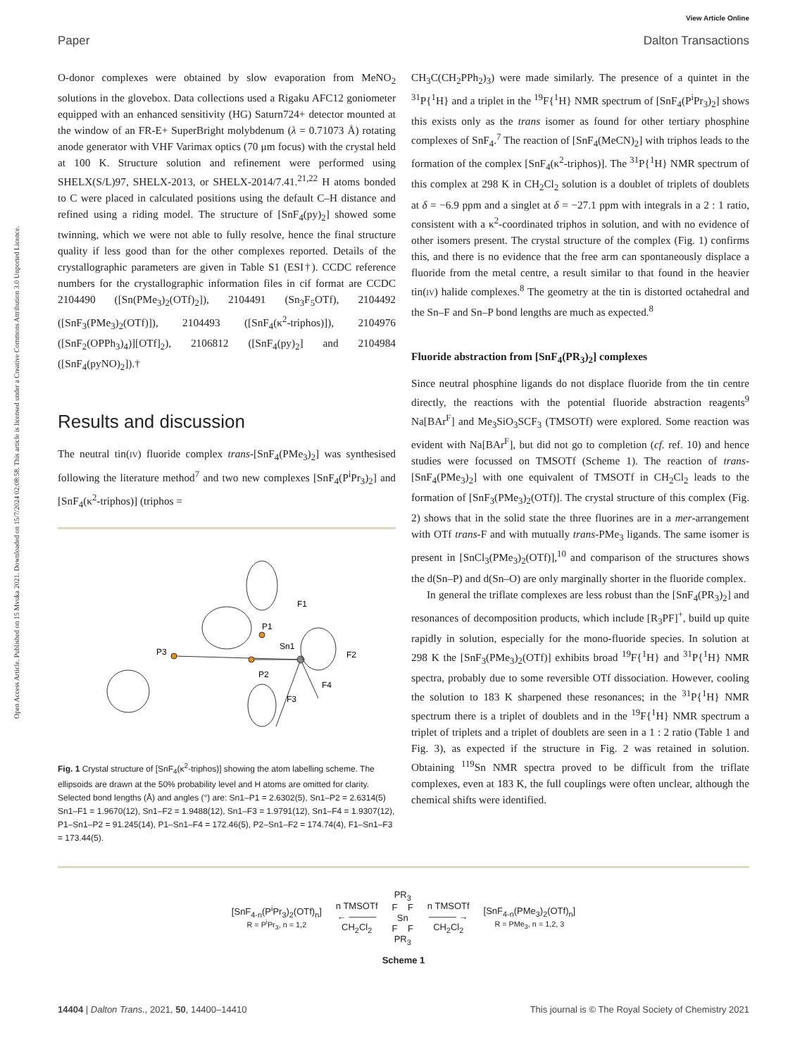View Article Online
Paper Dalton Transactions
Open Access Article. Published on 15 Mvuka 2021. Downloaded on 15/7/2024 02:08:58. This article is licensed under a Creative Commons Attribution 3.0 Unported Licence.
O-donor complexes were obtained by slow evaporation from MeNO<sub>2</sub> solutions in the glovebox. Data collections used a Rigaku AFC12 goniometer equipped with an enhanced sensitivity (HG) Saturn724+ detector mounted at the window of an FR-E+ SuperBright molybdenum (λ = 0.71073 Å) rotating anode generator with VHF Varimax optics (70 μm focus) with the crystal held at 100 K. Structure solution and refinement were performed using SHELX(S/L)97, SHELX-2013, or SHELX-2014/7.41.<sup>21,22</sup> H atoms bonded to C were placed in calculated positions using the default C–H distance and refined using a riding model. The structure of [SnF<sub>4</sub>(py)<sub>2</sub>] showed some twinning, which we were not able to fully resolve, hence the final structure quality if less good than for the other complexes reported. Details of the crystallographic parameters are given in Table S1 (ESI†). CCDC reference numbers for the crystallographic information files in cif format are CCDC 2104490 ([Sn(PMe<sub>3</sub>)<sub>2</sub>(OTf)<sub>2</sub>]), 2104491 (Sn<sub>3</sub>F<sub>5</sub>OTf), 2104492 ([SnF<sub>3</sub>(PMe<sub>3</sub>)<sub>2</sub>(OTf)]), 2104493 ([SnF<sub>4</sub>(κ<sup>2</sup>-triphos)]), 2104976 ([SnF<sub>2</sub>(OPPh<sub>3</sub>)<sub>4</sub>)][OTf]<sub>2</sub>), 2106812 ([SnF<sub>4</sub>(py)<sub>2</sub>] and 2104984 ([SnF<sub>4</sub>(pyNO)<sub>2</sub>]).†
Results and discussion
The neutral tin(IV) fluoride complex trans-[SnF<sub>4</sub>(PMe<sub>3</sub>)<sub>2</sub>] was synthesised following the literature method<sup>7</sup> and two new complexes [SnF<sub>4</sub>(P<sup>i</sup>Pr<sub>3</sub>)<sub>2</sub>] and [SnF<sub>4</sub>(κ<sup>2</sup>-triphos)] (triphos =
P3
P1
Sn1
P2
F1
F2
F3
F4
Fig. 1 Crystal structure of [SnF<sub>4</sub>(κ<sup>2</sup>-triphos)] showing the atom labelling scheme. The ellipsoids are drawn at the 50% probability level and H atoms are omitted for clarity. Selected bond lengths (Å) and angles (°) are: Sn1–P1 = 2.6302(5), Sn1–P2 = 2.6314(5) Sn1–F1 = 1.9670(12), Sn1–F2 = 1.9488(12), Sn1–F3 = 1.9791(12), Sn1–F4 = 1.9307(12), P1–Sn1–P2 = 91.245(14), P1–Sn1–F4 = 172.46(5), P2–Sn1–F2 = 174.74(4), F1–Sn1–F3 = 173.44(5).
CH<sub>3</sub>C(CH<sub>2</sub>PPh<sub>2</sub>)<sub>3</sub>) were made similarly. The presence of a quintet in the <sup>31</sup>P{<sup>1</sup>H} and a triplet in the <sup>19</sup>F{<sup>1</sup>H} NMR spectrum of [SnF<sub>4</sub>(P<sup>i</sup>Pr<sub>3</sub>)<sub>2</sub>] shows this exists only as the trans isomer as found for other tertiary phosphine complexes of SnF<sub>4</sub>.<sup>7</sup> The reaction of [SnF<sub>4</sub>(MeCN)<sub>2</sub>] with triphos leads to the formation of the complex [SnF<sub>4</sub>(κ<sup>2</sup>-triphos)]. The <sup>31</sup>P{<sup>1</sup>H} NMR spectrum of this complex at 298 K in CH<sub>2</sub>Cl<sub>2</sub> solution is a doublet of triplets of doublets at δ = −6.9 ppm and a singlet at δ = −27.1 ppm with integrals in a 2 : 1 ratio, consistent with a κ<sup>2</sup>-coordinated triphos in solution, and with no evidence of other isomers present. The crystal structure of the complex (Fig. 1) confirms this, and there is no evidence that the free arm can spontaneously displace a fluoride from the metal centre, a result similar to that found in the heavier tin(IV) halide complexes.<sup>8</sup> The geometry at the tin is distorted octahedral and the Sn–F and Sn–P bond lengths are much as expected.<sup>8</sup>
Fluoride abstraction from [SnF<sub>4</sub>(PR<sub>3</sub>)<sub>2</sub>] complexes
Since neutral phosphine ligands do not displace fluoride from the tin centre directly, the reactions with the potential fluoride abstraction reagents<sup>9</sup> Na[BAr<sup>F</sup>] and Me<sub>3</sub>SiO<sub>3</sub>SCF<sub>3</sub> (TMSOTf) were explored. Some reaction was evident with Na[BAr<sup>F</sup>], but did not go to completion (cf. ref. 10) and hence studies were focussed on TMSOTf (Scheme 1). The reaction of trans-[SnF<sub>4</sub>(PMe<sub>3</sub>)<sub>2</sub>] with one equivalent of TMSOTf in CH<sub>2</sub>Cl<sub>2</sub> leads to the formation of [SnF<sub>3</sub>(PMe<sub>3</sub>)<sub>2</sub>(OTf)]. The crystal structure of this complex (Fig. 2) shows that in the solid state the three fluorines are in a mer-arrangement with OTf trans-F and with mutually trans-PMe<sub>3</sub> ligands. The same isomer is present in [SnCl<sub>3</sub>(PMe<sub>3</sub>)<sub>2</sub>(OTf)],<sup>10</sup> and comparison of the structures shows the d(Sn–P) and d(Sn–O) are only marginally shorter in the fluoride complex.
In general the triflate complexes are less robust than the [SnF<sub>4</sub>(PR<sub>3</sub>)<sub>2</sub>] and resonances of decomposition products, which include [R<sub>3</sub>PF]<sup>+</sup>, build up quite rapidly in solution, especially for the mono-fluoride species. In solution at 298 K the [SnF<sub>3</sub>(PMe<sub>3</sub>)<sub>2</sub>(OTf)] exhibits broad <sup>19</sup>F{<sup>1</sup>H} and <sup>31</sup>P{<sup>1</sup>H} NMR spectra, probably due to some reversible OTf dissociation. However, cooling the solution to 183 K sharpened these resonances; in the <sup>31</sup>P{<sup>1</sup>H} NMR spectrum there is a triplet of doublets and in the <sup>19</sup>F{<sup>1</sup>H} NMR spectrum a triplet of triplets and a triplet of doublets are seen in a 1 : 2 ratio (Table 1 and Fig. 3), as expected if the structure in Fig. 2 was retained in solution. Obtaining <sup>119</sup>Sn NMR spectra proved to be difficult from the triflate complexes, even at 183 K, the full couplings were often unclear, although the chemical shifts were identified.
[SnF<sub>4-n</sub>(P<sup>i</sup>Pr<sub>3</sub>)<sub>2</sub>(OTf)<sub>n</sub>]
R = P<sup>i</sup>Pr<sub>3</sub>, n = 1,2
n TMSOTf
← ———
CH<sub>2</sub>Cl<sub>2</sub>
PR<sub>3</sub>
F F
Sn
F F
PR<sub>3</sub>
n TMSOTf
——— →
CH<sub>2</sub>Cl<sub>2</sub>
[SnF<sub>4-n</sub>(PMe<sub>3</sub>)<sub>2</sub>(OTf)<sub>n</sub>]
R = PMe<sub>3</sub>, n = 1,2, 3
Scheme 1
14404 | Dalton Trans., 2021, 50, 14400–14410 This journal is © The Royal Society of Chemistry 2021